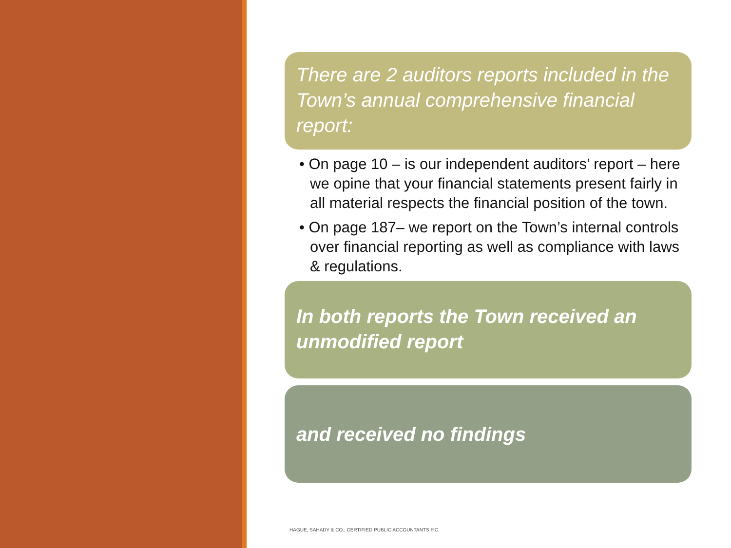There are 2 auditors reports included in the Town’s annual comprehensive financial report:
• On page 10 – is our independent auditors’ report – here we opine that your financial statements present fairly in all material respects the financial position of the town.
• On page 187– we report on the Town’s internal controls over financial reporting as well as compliance with laws & regulations.
In both reports the Town received an unmodified report
and received no findings
HAGUE, SAHADY & CO., CERTIFIED PUBLIC ACCOUNTANTS P.C.